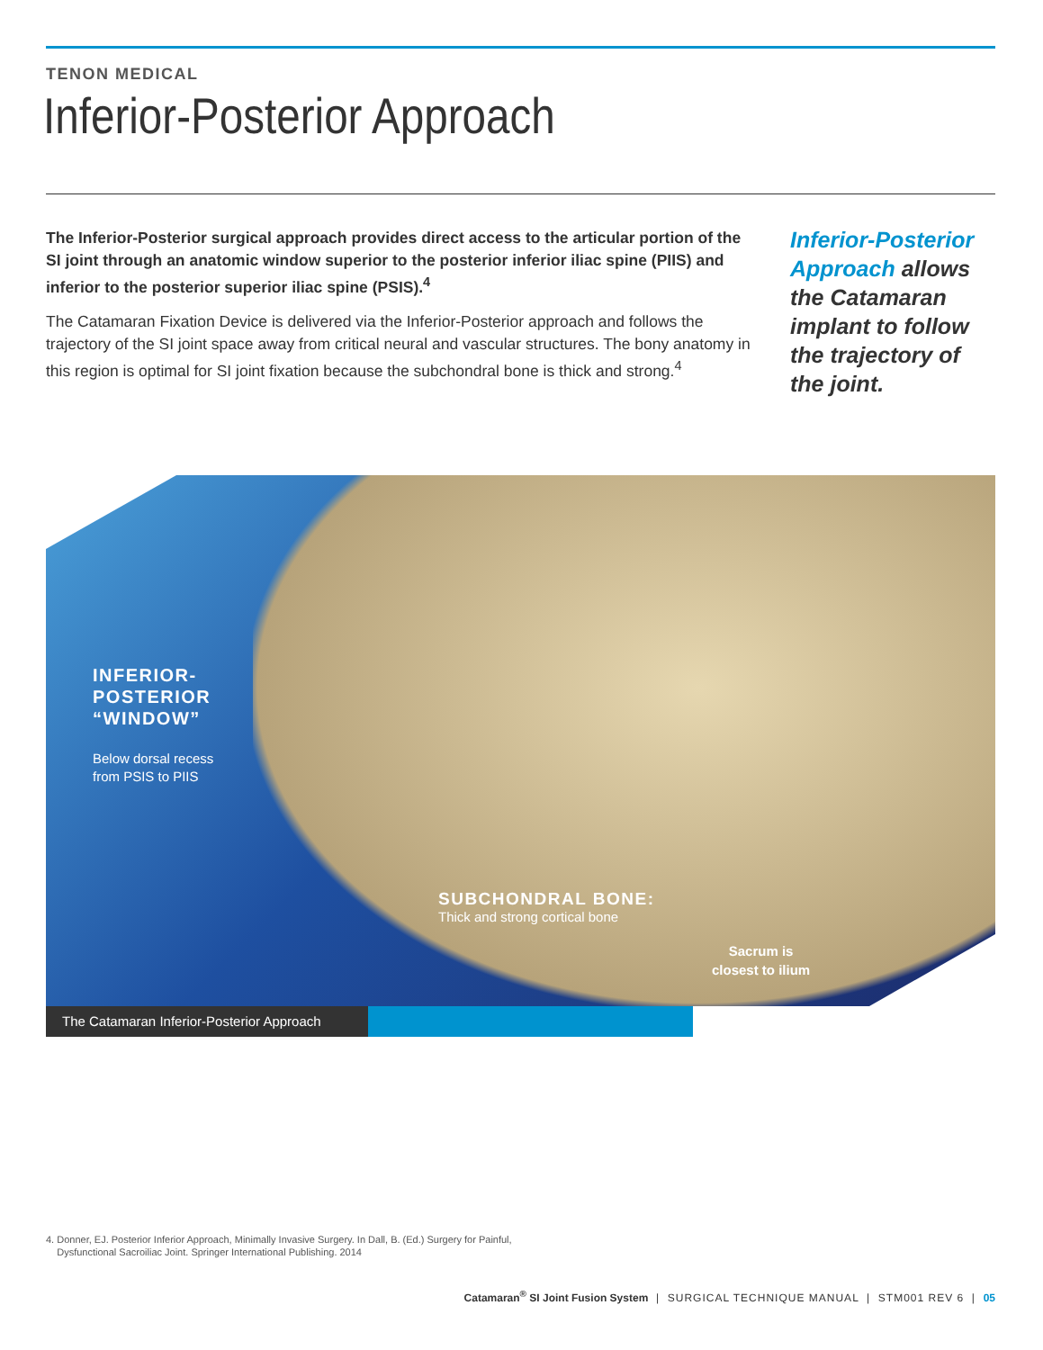TENON MEDICAL
Inferior-Posterior Approach
The Inferior-Posterior surgical approach provides direct access to the articular portion of the SI joint through an anatomic window superior to the posterior inferior iliac spine (PIIS) and inferior to the posterior superior iliac spine (PSIS).<sup>4</sup>
The Catamaran Fixation Device is delivered via the Inferior-Posterior approach and follows the trajectory of the SI joint space away from critical neural and vascular structures. The bony anatomy in this region is optimal for SI joint fixation because the subchondral bone is thick and strong.<sup>4</sup>
Inferior-Posterior Approach allows the Catamaran implant to follow the trajectory of the joint.
INFERIOR-
POSTERIOR
“WINDOW”
Below dorsal recess
from PSIS to PIIS
SUBCHONDRAL BONE:
Thick and strong cortical bone
Sacrum is
closest to ilium
The Catamaran Inferior-Posterior Approach
4. Donner, EJ. Posterior Inferior Approach, Minimally Invasive Surgery. In Dall, B. (Ed.) Surgery for Painful,
Dysfunctional Sacroiliac Joint. Springer International Publishing. 2014
Catamaran<sup>®</sup> SI Joint Fusion System | SURGICAL TECHNIQUE MANUAL | STM001 REV 6 | 05